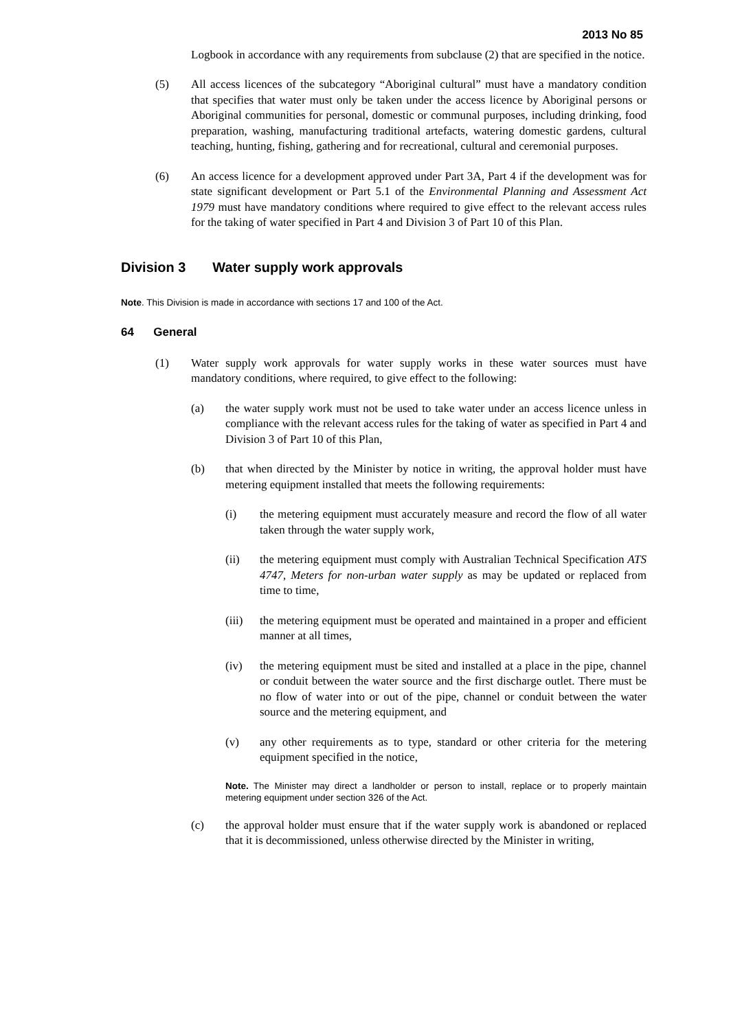2013 No 85
Logbook in accordance with any requirements from subclause (2) that are specified in the notice.
(5) All access licences of the subcategory “Aboriginal cultural” must have a mandatory condition that specifies that water must only be taken under the access licence by Aboriginal persons or Aboriginal communities for personal, domestic or communal purposes, including drinking, food preparation, washing, manufacturing traditional artefacts, watering domestic gardens, cultural teaching, hunting, fishing, gathering and for recreational, cultural and ceremonial purposes.
(6) An access licence for a development approved under Part 3A, Part 4 if the development was for state significant development or Part 5.1 of the Environmental Planning and Assessment Act 1979 must have mandatory conditions where required to give effect to the relevant access rules for the taking of water specified in Part 4 and Division 3 of Part 10 of this Plan.
Division 3 Water supply work approvals
Note. This Division is made in accordance with sections 17 and 100 of the Act.
64 General
(1) Water supply work approvals for water supply works in these water sources must have mandatory conditions, where required, to give effect to the following:
(a) the water supply work must not be used to take water under an access licence unless in compliance with the relevant access rules for the taking of water as specified in Part 4 and Division 3 of Part 10 of this Plan,
(b) that when directed by the Minister by notice in writing, the approval holder must have metering equipment installed that meets the following requirements:
(i) the metering equipment must accurately measure and record the flow of all water taken through the water supply work,
(ii) the metering equipment must comply with Australian Technical Specification ATS 4747, Meters for non-urban water supply as may be updated or replaced from time to time,
(iii) the metering equipment must be operated and maintained in a proper and efficient manner at all times,
(iv) the metering equipment must be sited and installed at a place in the pipe, channel or conduit between the water source and the first discharge outlet. There must be no flow of water into or out of the pipe, channel or conduit between the water source and the metering equipment, and
(v) any other requirements as to type, standard or other criteria for the metering equipment specified in the notice,
Note. The Minister may direct a landholder or person to install, replace or to properly maintain metering equipment under section 326 of the Act.
(c) the approval holder must ensure that if the water supply work is abandoned or replaced that it is decommissioned, unless otherwise directed by the Minister in writing,